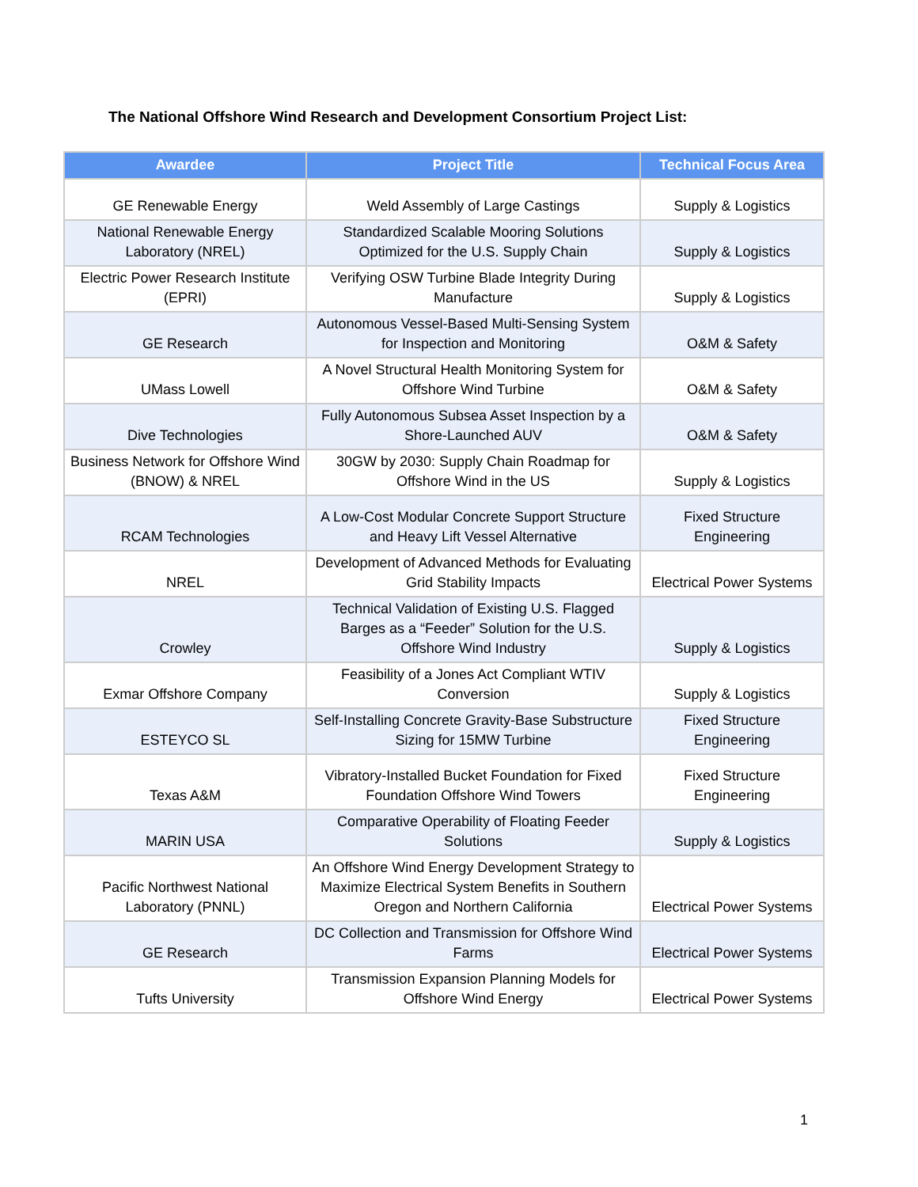The National Offshore Wind Research and Development Consortium Project List:
| Awardee | Project Title | Technical Focus Area |
| --- | --- | --- |
| GE Renewable Energy | Weld Assembly of Large Castings | Supply & Logistics |
| National Renewable Energy Laboratory (NREL) | Standardized Scalable Mooring Solutions Optimized for the U.S. Supply Chain | Supply & Logistics |
| Electric Power Research Institute (EPRI) | Verifying OSW Turbine Blade Integrity During Manufacture | Supply & Logistics |
| GE Research | Autonomous Vessel-Based Multi-Sensing System for Inspection and Monitoring | O&M & Safety |
| UMass Lowell | A Novel Structural Health Monitoring System for Offshore Wind Turbine | O&M & Safety |
| Dive Technologies | Fully Autonomous Subsea Asset Inspection by a Shore-Launched AUV | O&M & Safety |
| Business Network for Offshore Wind (BNOW) & NREL | 30GW by 2030: Supply Chain Roadmap for Offshore Wind in the US | Supply & Logistics |
| RCAM Technologies | A Low-Cost Modular Concrete Support Structure and Heavy Lift Vessel Alternative | Fixed Structure Engineering |
| NREL | Development of Advanced Methods for Evaluating Grid Stability Impacts | Electrical Power Systems |
| Crowley | Technical Validation of Existing U.S. Flagged Barges as a “Feeder” Solution for the U.S. Offshore Wind Industry | Supply & Logistics |
| Exmar Offshore Company | Feasibility of a Jones Act Compliant WTIV Conversion | Supply & Logistics |
| ESTEYCO SL | Self-Installing Concrete Gravity-Base Substructure Sizing for 15MW Turbine | Fixed Structure Engineering |
| Texas A&M | Vibratory-Installed Bucket Foundation for Fixed Foundation Offshore Wind Towers | Fixed Structure Engineering |
| MARIN USA | Comparative Operability of Floating Feeder Solutions | Supply & Logistics |
| Pacific Northwest National Laboratory (PNNL) | An Offshore Wind Energy Development Strategy to Maximize Electrical System Benefits in Southern Oregon and Northern California | Electrical Power Systems |
| GE Research | DC Collection and Transmission for Offshore Wind Farms | Electrical Power Systems |
| Tufts University | Transmission Expansion Planning Models for Offshore Wind Energy | Electrical Power Systems |
1